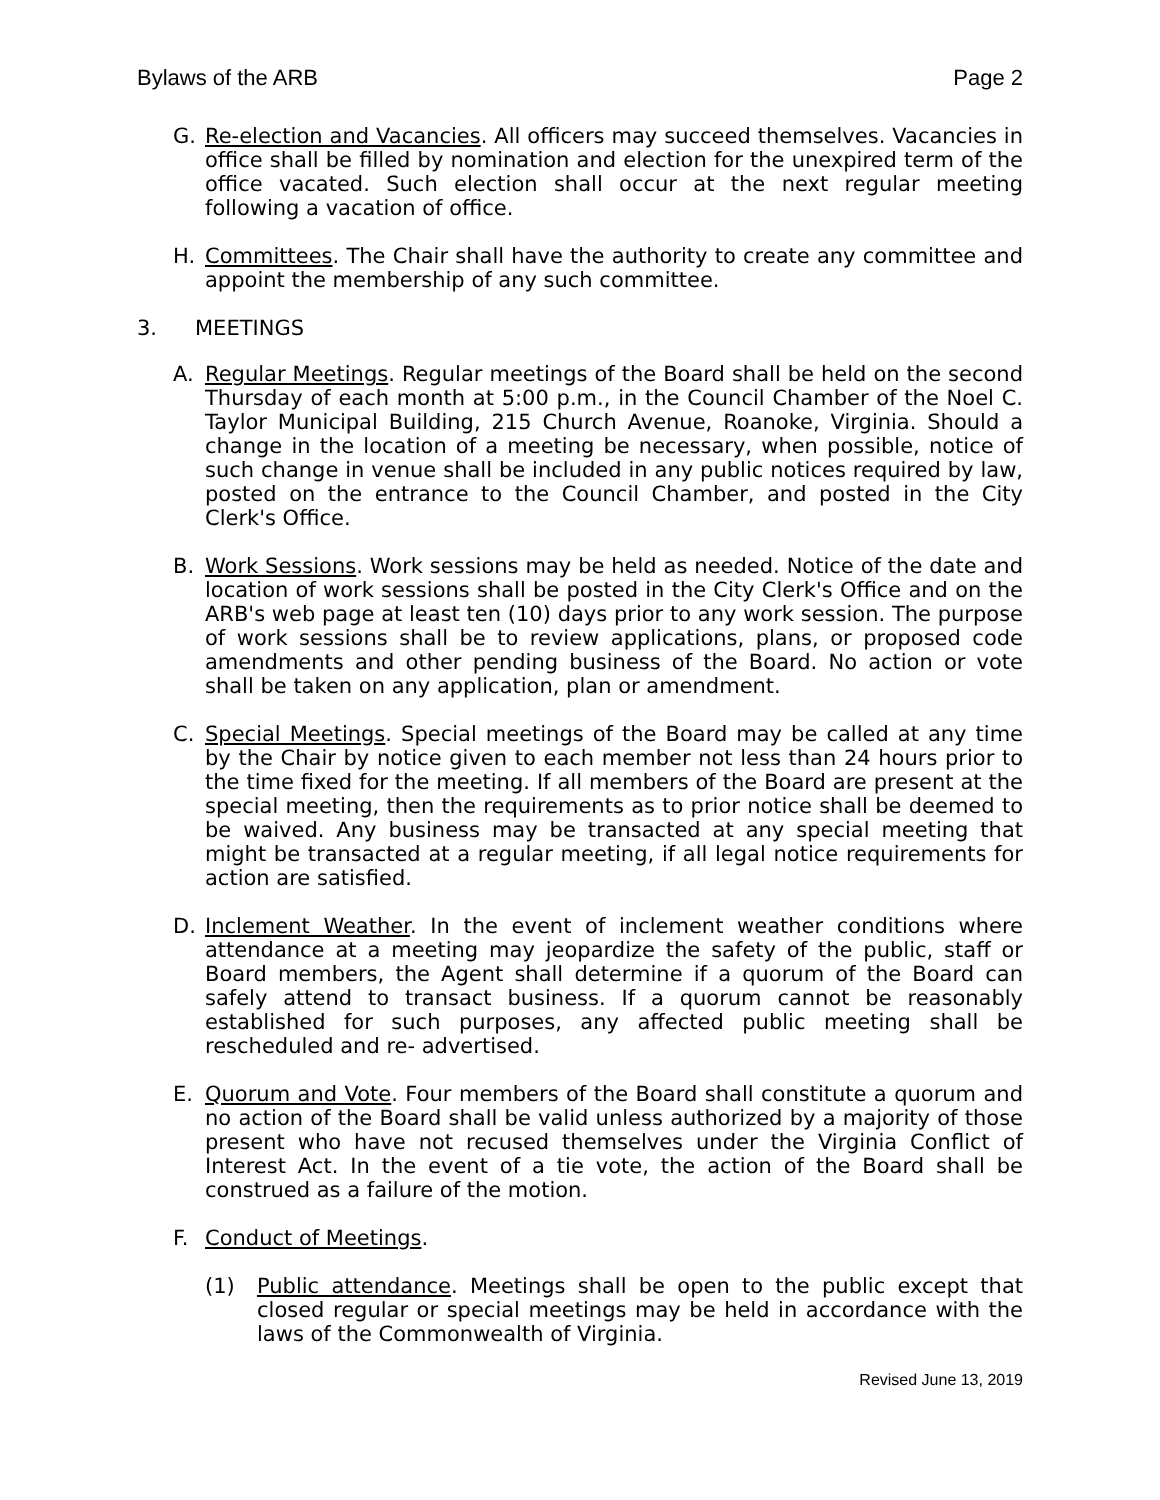Bylaws of the ARB Page 2
G. Re-election and Vacancies. All officers may succeed themselves. Vacancies in office shall be filled by nomination and election for the unexpired term of the office vacated. Such election shall occur at the next regular meeting following a vacation of office.
H. Committees. The Chair shall have the authority to create any committee and appoint the membership of any such committee.
3. MEETINGS
A. Regular Meetings. Regular meetings of the Board shall be held on the second Thursday of each month at 5:00 p.m., in the Council Chamber of the Noel C. Taylor Municipal Building, 215 Church Avenue, Roanoke, Virginia. Should a change in the location of a meeting be necessary, when possible, notice of such change in venue shall be included in any public notices required by law, posted on the entrance to the Council Chamber, and posted in the City Clerk's Office.
B. Work Sessions. Work sessions may be held as needed. Notice of the date and location of work sessions shall be posted in the City Clerk's Office and on the ARB's web page at least ten (10) days prior to any work session. The purpose of work sessions shall be to review applications, plans, or proposed code amendments and other pending business of the Board. No action or vote shall be taken on any application, plan or amendment.
C. Special Meetings. Special meetings of the Board may be called at any time by the Chair by notice given to each member not less than 24 hours prior to the time fixed for the meeting. If all members of the Board are present at the special meeting, then the requirements as to prior notice shall be deemed to be waived. Any business may be transacted at any special meeting that might be transacted at a regular meeting, if all legal notice requirements for action are satisfied.
D. Inclement Weather. In the event of inclement weather conditions where attendance at a meeting may jeopardize the safety of the public, staff or Board members, the Agent shall determine if a quorum of the Board can safely attend to transact business. If a quorum cannot be reasonably established for such purposes, any affected public meeting shall be rescheduled and re- advertised.
E. Quorum and Vote. Four members of the Board shall constitute a quorum and no action of the Board shall be valid unless authorized by a majority of those present who have not recused themselves under the Virginia Conflict of Interest Act. In the event of a tie vote, the action of the Board shall be construed as a failure of the motion.
F. Conduct of Meetings.
(1) Public attendance. Meetings shall be open to the public except that closed regular or special meetings may be held in accordance with the laws of the Commonwealth of Virginia.
Revised June 13, 2019